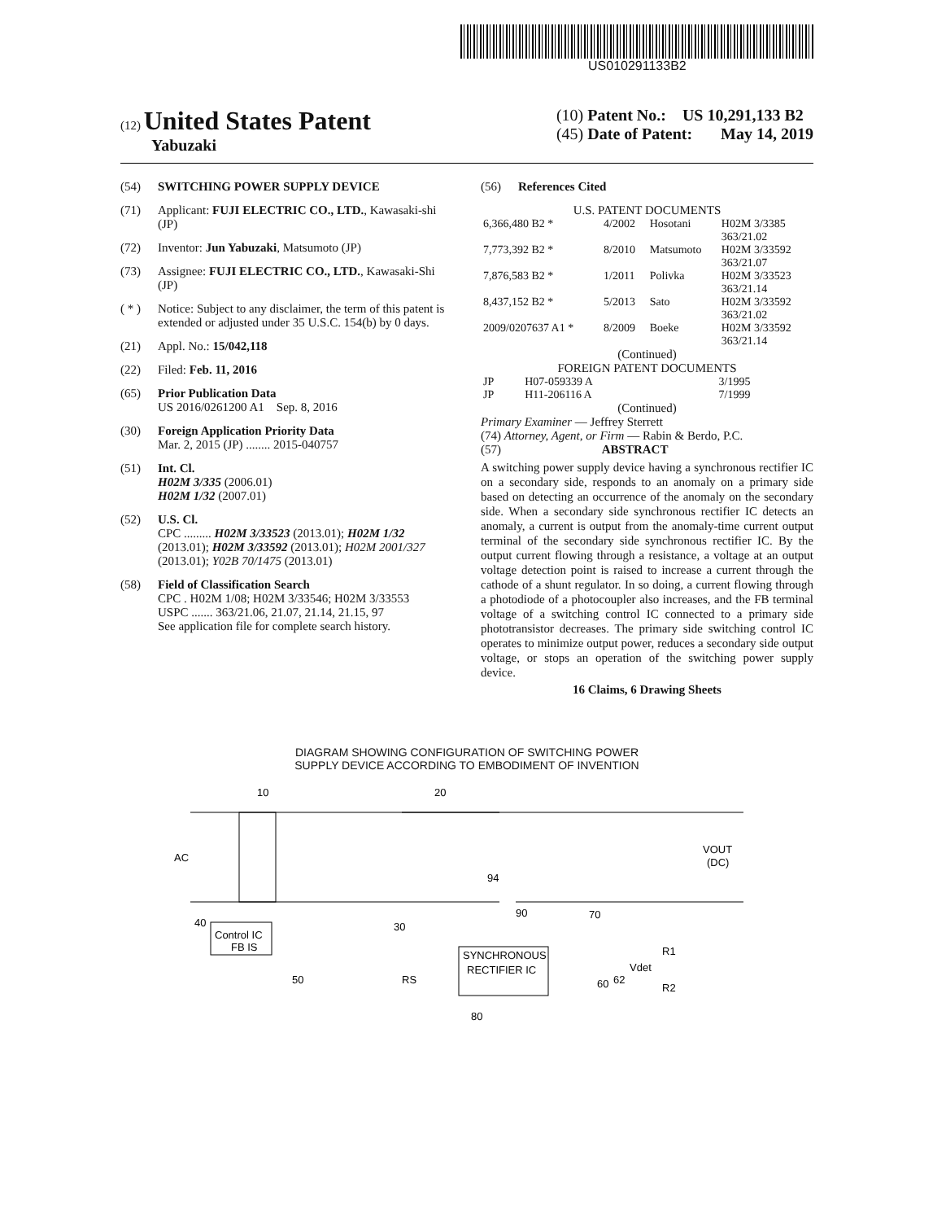US010291133B2
(12) United States Patent
Yabuzaki
(10) Patent No.: US 10,291,133 B2
(45) Date of Patent: May 14, 2019
(54) SWITCHING POWER SUPPLY DEVICE
(71) Applicant: FUJI ELECTRIC CO., LTD., Kawasaki-shi (JP)
(72) Inventor: Jun Yabuzaki, Matsumoto (JP)
(73) Assignee: FUJI ELECTRIC CO., LTD., Kawasaki-Shi (JP)
( * ) Notice: Subject to any disclaimer, the term of this patent is extended or adjusted under 35 U.S.C. 154(b) by 0 days.
(21) Appl. No.: 15/042,118
(22) Filed: Feb. 11, 2016
(65) Prior Publication Data
US 2016/0261200 A1 Sep. 8, 2016
(30) Foreign Application Priority Data
Mar. 2, 2015 (JP) ........ 2015-040757
(51) Int. Cl.
H02M 3/335 (2006.01)
H02M 1/32 (2007.01)
(52) U.S. Cl.
CPC ......... H02M 3/33523 (2013.01); H02M 1/32 (2013.01); H02M 3/33592 (2013.01); H02M 2001/327 (2013.01); Y02B 70/1475 (2013.01)
(58) Field of Classification Search
CPC . H02M 1/08; H02M 3/33546; H02M 3/33553
USPC ....... 363/21.06, 21.07, 21.14, 21.15, 97
See application file for complete search history.
(56) References Cited
U.S. PATENT DOCUMENTS
| 6,366,480 B2 * | 4/2002 | Hosotani | H02M 3/3385 363/21.02 |
| 7,773,392 B2 * | 8/2010 | Matsumoto | H02M 3/33592 363/21.07 |
| 7,876,583 B2 * | 1/2011 | Polivka | H02M 3/33523 363/21.14 |
| 8,437,152 B2 * | 5/2013 | Sato | H02M 3/33592 363/21.02 |
| 2009/0207637 A1 * | 8/2009 | Boeke | H02M 3/33592 363/21.14 |
(Continued)
FOREIGN PATENT DOCUMENTS
| JP | H07-059339 A | 3/1995 |
| JP | H11-206116 A | 7/1999 |
(Continued)
Primary Examiner — Jeffrey Sterrett
(74) Attorney, Agent, or Firm — Rabin & Berdo, P.C.
(57) ABSTRACT
A switching power supply device having a synchronous rectifier IC on a secondary side, responds to an anomaly on a primary side based on detecting an occurrence of the anomaly on the secondary side. When a secondary side synchronous rectifier IC detects an anomaly, a current is output from the anomaly-time current output terminal of the secondary side synchronous rectifier IC. By the output current flowing through a resistance, a voltage at an output voltage detection point is raised to increase a current through the cathode of a shunt regulator. In so doing, a current flowing through a photodiode of a photocoupler also increases, and the FB terminal voltage of a switching control IC connected to a primary side phototransistor decreases. The primary side switching control IC operates to minimize output power, reduces a secondary side output voltage, or stops an operation of the switching power supply device.
16 Claims, 6 Drawing Sheets
DIAGRAM SHOWING CONFIGURATION OF SWITCHING POWER
SUPPLY DEVICE ACCORDING TO EMBODIMENT OF INVENTION
AC
10
20
Control IC
FB IS
40
50
30
SYNCHRONOUS
RECTIFIER IC
VOUT
(DC)
R1
R2
Vdet
94
90
70
60
62
80
RS